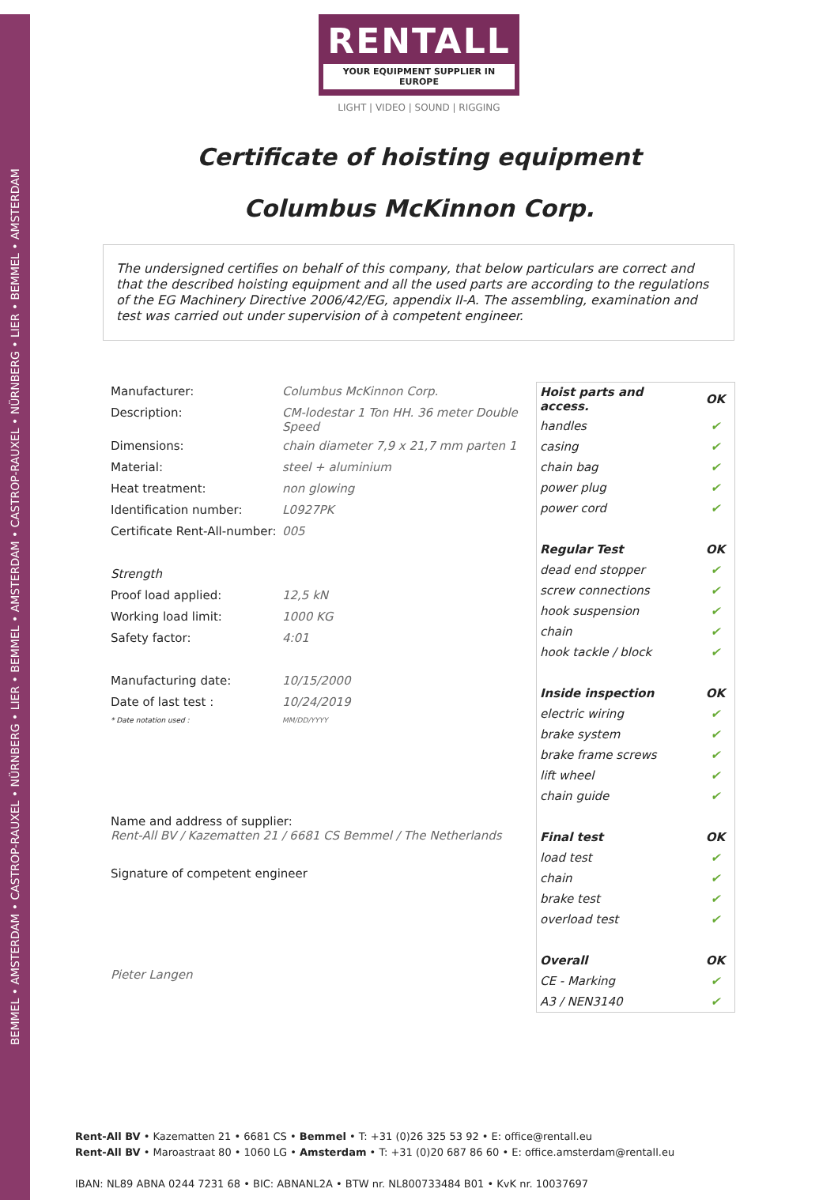BEMMEL • AMSTERDAM • CASTROP-RAUXEL • NÜRNBERG • LIER • BEMMEL • AMSTERDAM • CASTROP-RAUXEL • NÜRNBERG • LIER • BEMMEL • AMSTERDAM
RENTALL
YOUR EQUIPMENT SUPPLIER IN EUROPE
LIGHT | VIDEO | SOUND | RIGGING
Certificate of hoisting equipment
Columbus McKinnon Corp.
The undersigned certifies on behalf of this company, that below particulars are correct and that the described hoisting equipment and all the used parts are according to the regulations of the EG Machinery Directive 2006/42/EG, appendix II-A. The assembling, examination and test was carried out under supervision of à competent engineer.
| Manufacturer: | Columbus McKinnon Corp. |
| Description: | CM-lodestar 1 Ton HH. 36 meter Double Speed |
| Dimensions: | chain diameter 7,9 x 21,7 mm parten 1 |
| Material: | steel + aluminium |
| Heat treatment: | non glowing |
| Identification number: | L0927PK |
| Certificate Rent-All-number: | 005 |
| Strength | |
| Proof load applied: | 12,5 kN |
| Working load limit: | 1000 KG |
| Safety factor: | 4:01 |
| Manufacturing date: | 10/15/2000 |
| Date of last test : | 10/24/2019 |
| * Date notation used : | MM/DD/YYYY |
Name and address of supplier:
Rent-All BV / Kazematten 21 / 6681 CS Bemmel / The Netherlands
Signature of competent engineer
Pieter Langen
| Hoist parts and access. | OK |
| --- | --- |
| handles | ✔ |
| casing | ✔ |
| chain bag | ✔ |
| power plug | ✔ |
| power cord | ✔ |
| Regular Test | OK |
| dead end stopper | ✔ |
| screw connections | ✔ |
| hook suspension | ✔ |
| chain | ✔ |
| hook tackle / block | ✔ |
| Inside inspection | OK |
| electric wiring | ✔ |
| brake system | ✔ |
| brake frame screws | ✔ |
| lift wheel | ✔ |
| chain guide | ✔ |
| Final test | OK |
| load test | ✔ |
| chain | ✔ |
| brake test | ✔ |
| overload test | ✔ |
| Overall | OK |
| CE - Marking | ✔ |
| A3 / NEN3140 | ✔ |
Rent-All BV • Kazematten 21 • 6681 CS • Bemmel • T: +31 (0)26 325 53 92 • E: office@rentall.eu
Rent-All BV • Maroastraat 80 • 1060 LG • Amsterdam • T: +31 (0)20 687 86 60 • E: office.amsterdam@rentall.eu
IBAN: NL89 ABNA 0244 7231 68 • BIC: ABNANL2A • BTW nr. NL800733484 B01 • KvK nr. 10037697